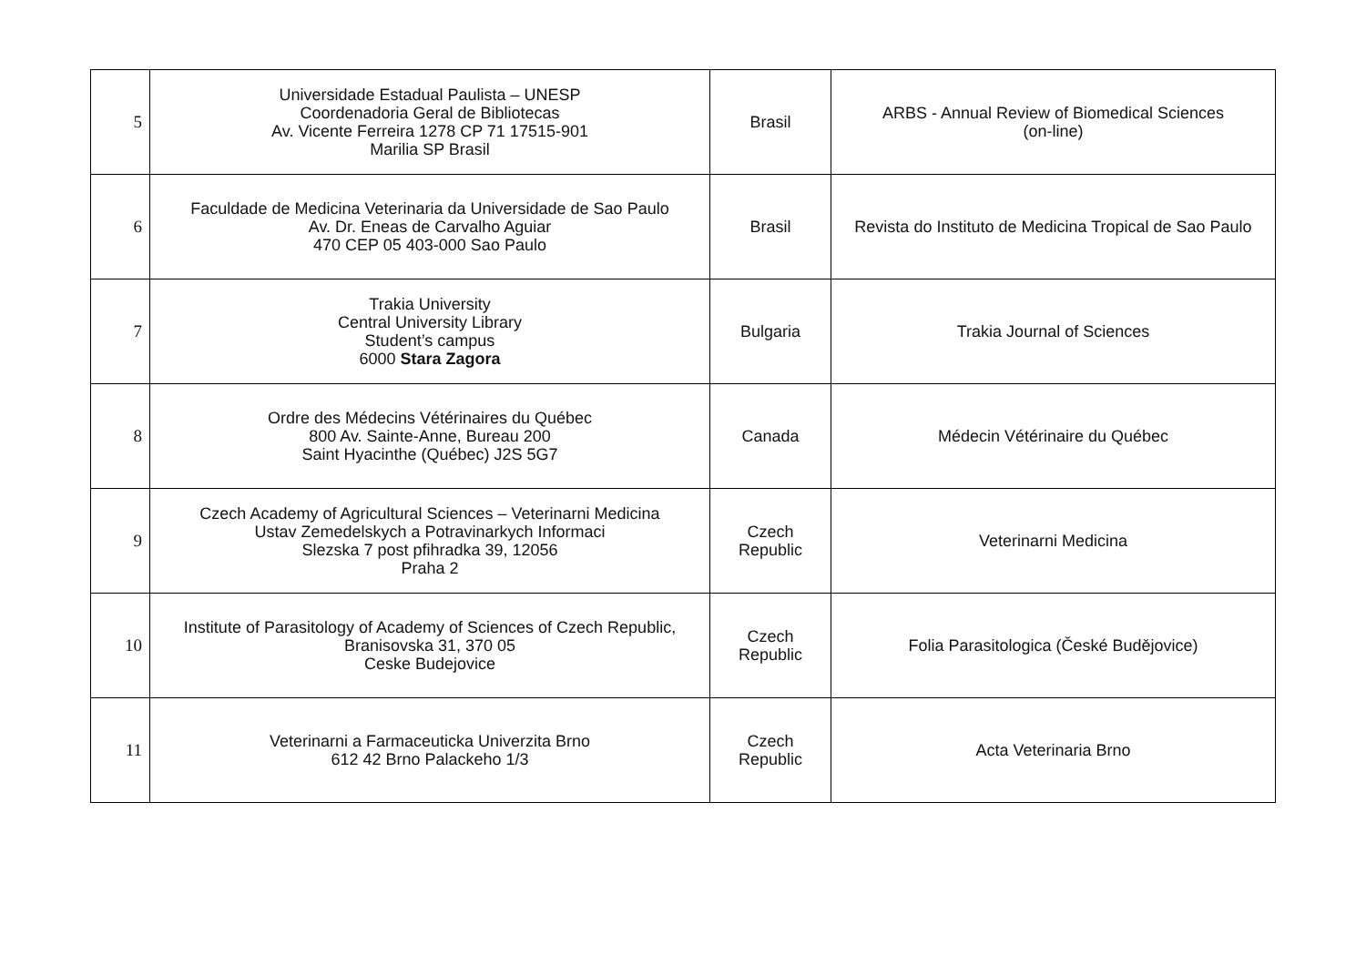| 5 | Universidade Estadual Paulista – UNESP Coordenadoria Geral de Bibliotecas Av. Vicente Ferreira 1278 CP 71 17515-901 Marilia SP Brasil | Brasil | ARBS - Annual Review of Biomedical Sciences (on-line) |
| 6 | Faculdade de Medicina Veterinaria da Universidade de Sao Paulo Av. Dr. Eneas de Carvalho Aguiar 470 CEP 05 403-000 Sao Paulo | Brasil | Revista do Instituto de Medicina Tropical de Sao Paulo |
| 7 | Trakia University Central University Library Student’s campus 6000 Stara Zagora | Bulgaria | Trakia Journal of Sciences |
| 8 | Ordre des Médecins Vétérinaires du Québec 800 Av. Sainte-Anne, Bureau 200 Saint Hyacinthe (Québec) J2S 5G7 | Canada | Médecin Vétérinaire du Québec |
| 9 | Czech Academy of Agricultural Sciences – Veterinarni Medicina Ustav Zemedelskych a Potravinarkych Informaci Slezska 7 post pfihradka 39, 12056 Praha 2 | Czech Republic | Veterinarni Medicina |
| 10 | Institute of Parasitology of Academy of Sciences of Czech Republic, Branisovska 31, 370 05 Ceske Budejovice | Czech Republic | Folia Parasitologica (České Budějovice) |
| 11 | Veterinarni a Farmaceuticka Univerzita Brno 612 42 Brno Palackeho 1/3 | Czech Republic | Acta Veterinaria Brno |